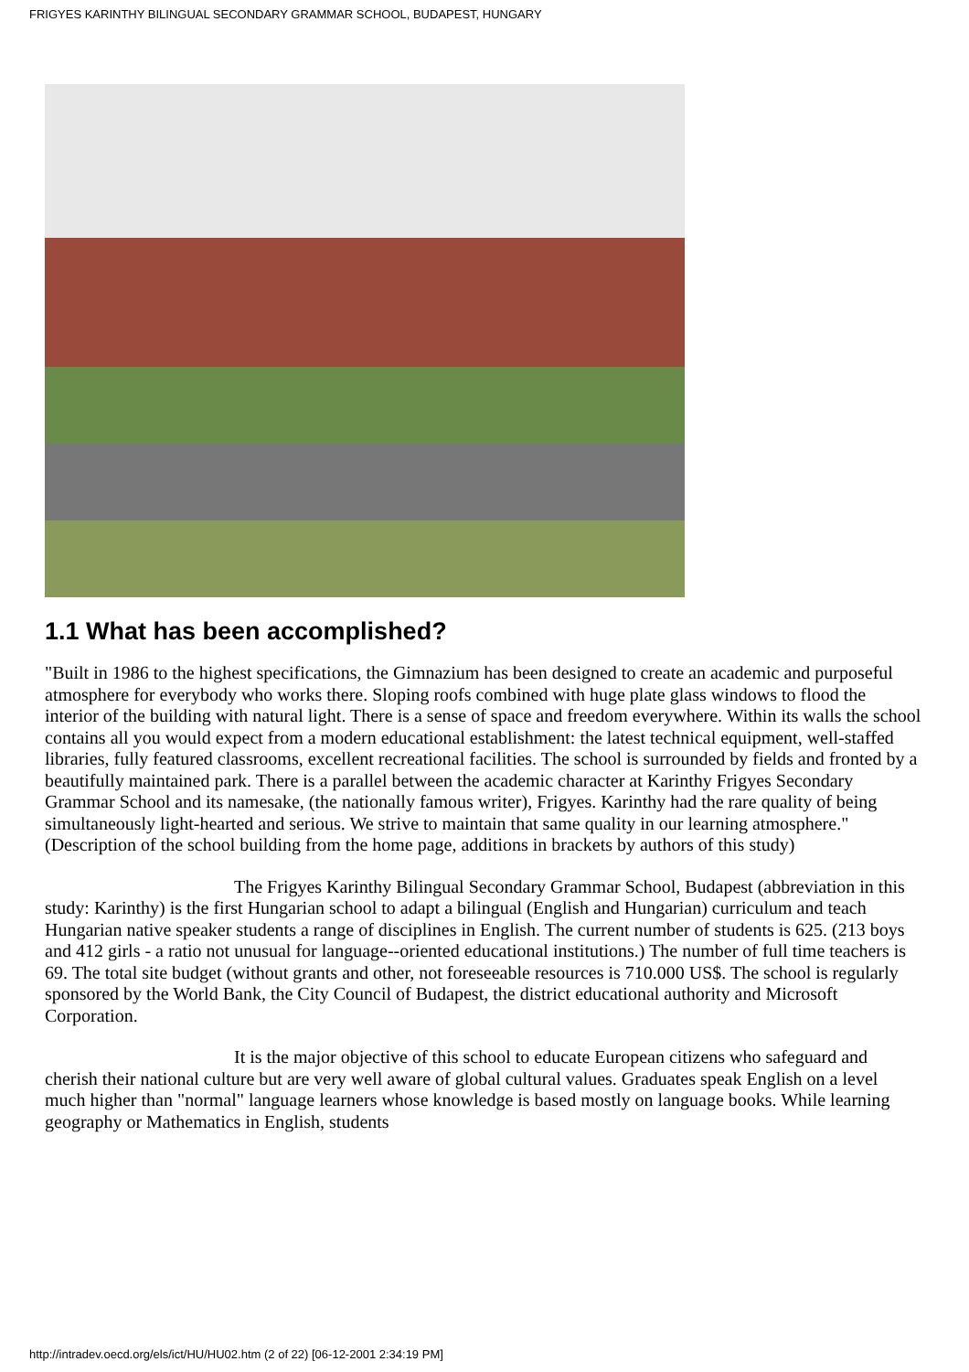FRIGYES KARINTHY BILINGUAL SECONDARY GRAMMAR SCHOOL, BUDAPEST, HUNGARY
1.1 What has been accomplished?
"Built in 1986 to the highest specifications, the Gimnazium has been designed to create an academic and purposeful atmosphere for everybody who works there. Sloping roofs combined with huge plate glass windows to flood the interior of the building with natural light. There is a sense of space and freedom everywhere. Within its walls the school contains all you would expect from a modern educational establishment: the latest technical equipment, well-staffed libraries, fully featured classrooms, excellent recreational facilities. The school is surrounded by fields and fronted by a beautifully maintained park. There is a parallel between the academic character at Karinthy Frigyes Secondary Grammar School and its namesake, (the nationally famous writer), Frigyes. Karinthy had the rare quality of being simultaneously light-hearted and serious. We strive to maintain that same quality in our learning atmosphere." (Description of the school building from the home page, additions in brackets by authors of this study)
The Frigyes Karinthy Bilingual Secondary Grammar School, Budapest (abbreviation in this study: Karinthy) is the first Hungarian school to adapt a bilingual (English and Hungarian) curriculum and teach Hungarian native speaker students a range of disciplines in English. The current number of students is 625. (213 boys and 412 girls - a ratio not unusual for language--oriented educational institutions.) The number of full time teachers is 69. The total site budget (without grants and other, not foreseeable resources is 710.000 US$. The school is regularly sponsored by the World Bank, the City Council of Budapest, the district educational authority and Microsoft Corporation.
It is the major objective of this school to educate European citizens who safeguard and cherish their national culture but are very well aware of global cultural values. Graduates speak English on a level much higher than "normal" language learners whose knowledge is based mostly on language books. While learning geography or Mathematics in English, students
http://intradev.oecd.org/els/ict/HU/HU02.htm (2 of 22) [06-12-2001 2:34:19 PM]